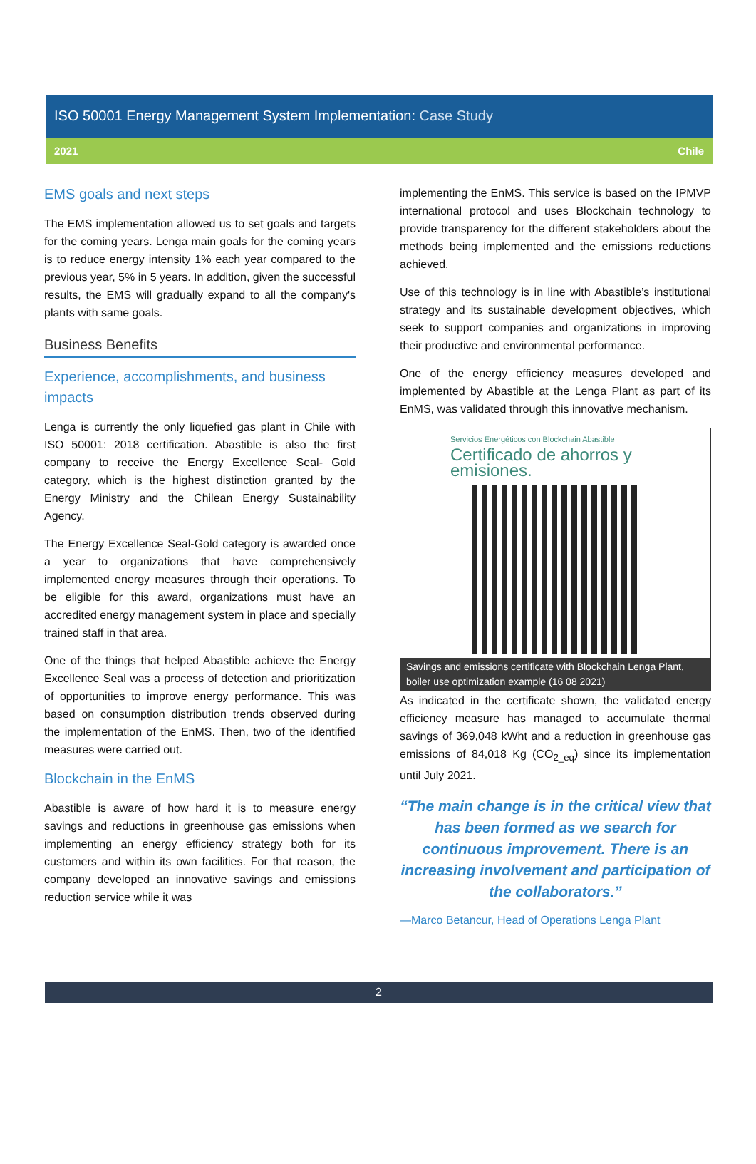ISO 50001 Energy Management System Implementation: Case Study
2021 Chile
EMS goals and next steps
The EMS implementation allowed us to set goals and targets for the coming years. Lenga main goals for the coming years is to reduce energy intensity 1% each year compared to the previous year, 5% in 5 years. In addition, given the successful results, the EMS will gradually expand to all the company's plants with same goals.
Business Benefits
Experience, accomplishments, and business impacts
Lenga is currently the only liquefied gas plant in Chile with ISO 50001: 2018 certification. Abastible is also the first company to receive the Energy Excellence Seal- Gold category, which is the highest distinction granted by the Energy Ministry and the Chilean Energy Sustainability Agency.
The Energy Excellence Seal-Gold category is awarded once a year to organizations that have comprehensively implemented energy measures through their operations. To be eligible for this award, organizations must have an accredited energy management system in place and specially trained staff in that area.
One of the things that helped Abastible achieve the Energy Excellence Seal was a process of detection and prioritization of opportunities to improve energy performance. This was based on consumption distribution trends observed during the implementation of the EnMS. Then, two of the identified measures were carried out.
Blockchain in the EnMS
Abastible is aware of how hard it is to measure energy savings and reductions in greenhouse gas emissions when implementing an energy efficiency strategy both for its customers and within its own facilities. For that reason, the company developed an innovative savings and emissions reduction service while it was
implementing the EnMS. This service is based on the IPMVP international protocol and uses Blockchain technology to provide transparency for the different stakeholders about the methods being implemented and the emissions reductions achieved.
Use of this technology is in line with Abastible’s institutional strategy and its sustainable development objectives, which seek to support companies and organizations in improving their productive and environmental performance.
One of the energy efficiency measures developed and implemented by Abastible at the Lenga Plant as part of its EnMS, was validated through this innovative mechanism.
Servicios Energéticos con Blockchain Abastible
Certificado de ahorros y emisiones.
Savings and emissions certificate with Blockchain Lenga Plant, boiler use optimization example (16 08 2021)
As indicated in the certificate shown, the validated energy efficiency measure has managed to accumulate thermal savings of 369,048 kWht and a reduction in greenhouse gas emissions of 84,018 Kg (CO<sub>2_eq</sub>) since its implementation until July 2021.
“The main change is in the critical view that has been formed as we search for continuous improvement. There is an increasing involvement and participation of the collaborators.”
—Marco Betancur, Head of Operations Lenga Plant
2